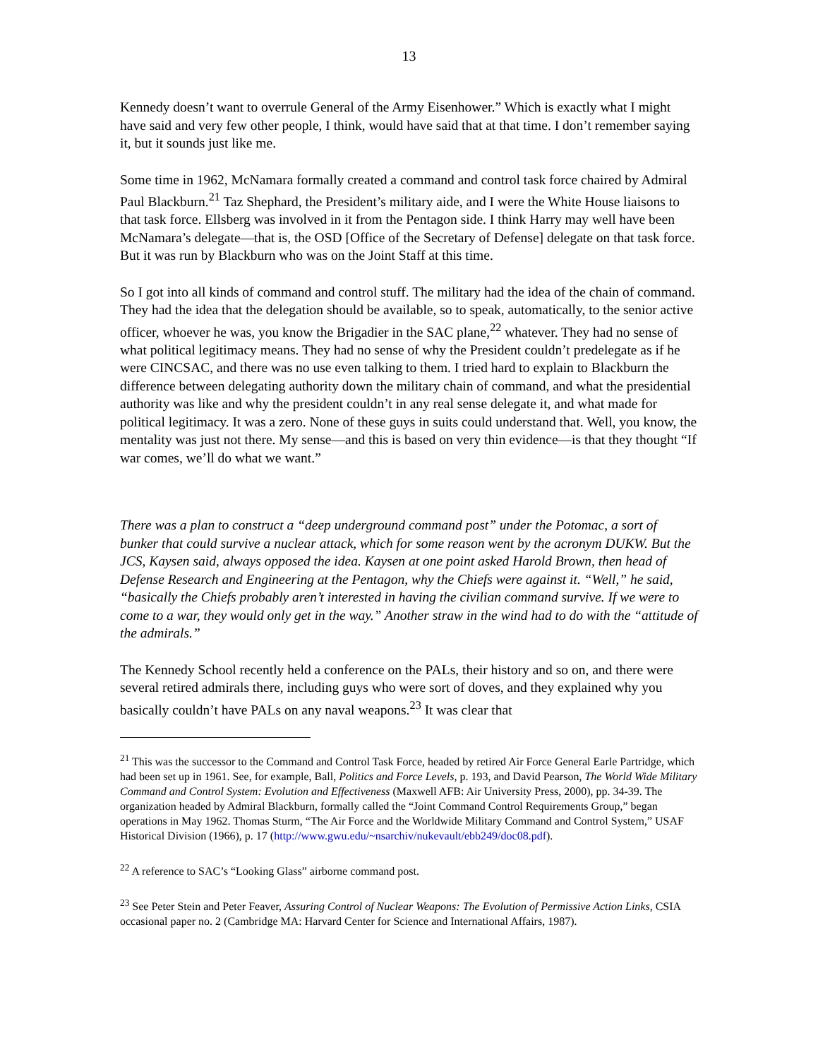13
Kennedy doesn’t want to overrule General of the Army Eisenhower.” Which is exactly what I might have said and very few other people, I think, would have said that at that time. I don’t remember saying it, but it sounds just like me.
Some time in 1962, McNamara formally created a command and control task force chaired by Admiral Paul Blackburn.<sup>21</sup> Taz Shephard, the President’s military aide, and I were the White House liaisons to that task force. Ellsberg was involved in it from the Pentagon side. I think Harry may well have been McNamara’s delegate—that is, the OSD [Office of the Secretary of Defense] delegate on that task force. But it was run by Blackburn who was on the Joint Staff at this time.
So I got into all kinds of command and control stuff. The military had the idea of the chain of command. They had the idea that the delegation should be available, so to speak, automatically, to the senior active officer, whoever he was, you know the Brigadier in the SAC plane,<sup>22</sup> whatever. They had no sense of what political legitimacy means. They had no sense of why the President couldn’t predelegate as if he were CINCSAC, and there was no use even talking to them. I tried hard to explain to Blackburn the difference between delegating authority down the military chain of command, and what the presidential authority was like and why the president couldn’t in any real sense delegate it, and what made for political legitimacy. It was a zero. None of these guys in suits could understand that. Well, you know, the mentality was just not there. My sense—and this is based on very thin evidence—is that they thought “If war comes, we’ll do what we want.”
There was a plan to construct a “deep underground command post” under the Potomac, a sort of bunker that could survive a nuclear attack, which for some reason went by the acronym DUKW. But the JCS, Kaysen said, always opposed the idea. Kaysen at one point asked Harold Brown, then head of Defense Research and Engineering at the Pentagon, why the Chiefs were against it. “Well,” he said, “basically the Chiefs probably aren’t interested in having the civilian command survive. If we were to come to a war, they would only get in the way.” Another straw in the wind had to do with the “attitude of the admirals.”
The Kennedy School recently held a conference on the PALs, their history and so on, and there were several retired admirals there, including guys who were sort of doves, and they explained why you basically couldn’t have PALs on any naval weapons.<sup>23</sup> It was clear that
<sup>21</sup> This was the successor to the Command and Control Task Force, headed by retired Air Force General Earle Partridge, which had been set up in 1961. See, for example, Ball, Politics and Force Levels, p. 193, and David Pearson, The World Wide Military Command and Control System: Evolution and Effectiveness (Maxwell AFB: Air University Press, 2000), pp. 34-39. The organization headed by Admiral Blackburn, formally called the “Joint Command Control Requirements Group,” began operations in May 1962. Thomas Sturm, “The Air Force and the Worldwide Military Command and Control System,” USAF Historical Division (1966), p. 17 (http://www.gwu.edu/~nsarchiv/nukevault/ebb249/doc08.pdf).
<sup>22</sup> A reference to SAC’s “Looking Glass” airborne command post.
<sup>23</sup> See Peter Stein and Peter Feaver, Assuring Control of Nuclear Weapons: The Evolution of Permissive Action Links, CSIA occasional paper no. 2 (Cambridge MA: Harvard Center for Science and International Affairs, 1987).